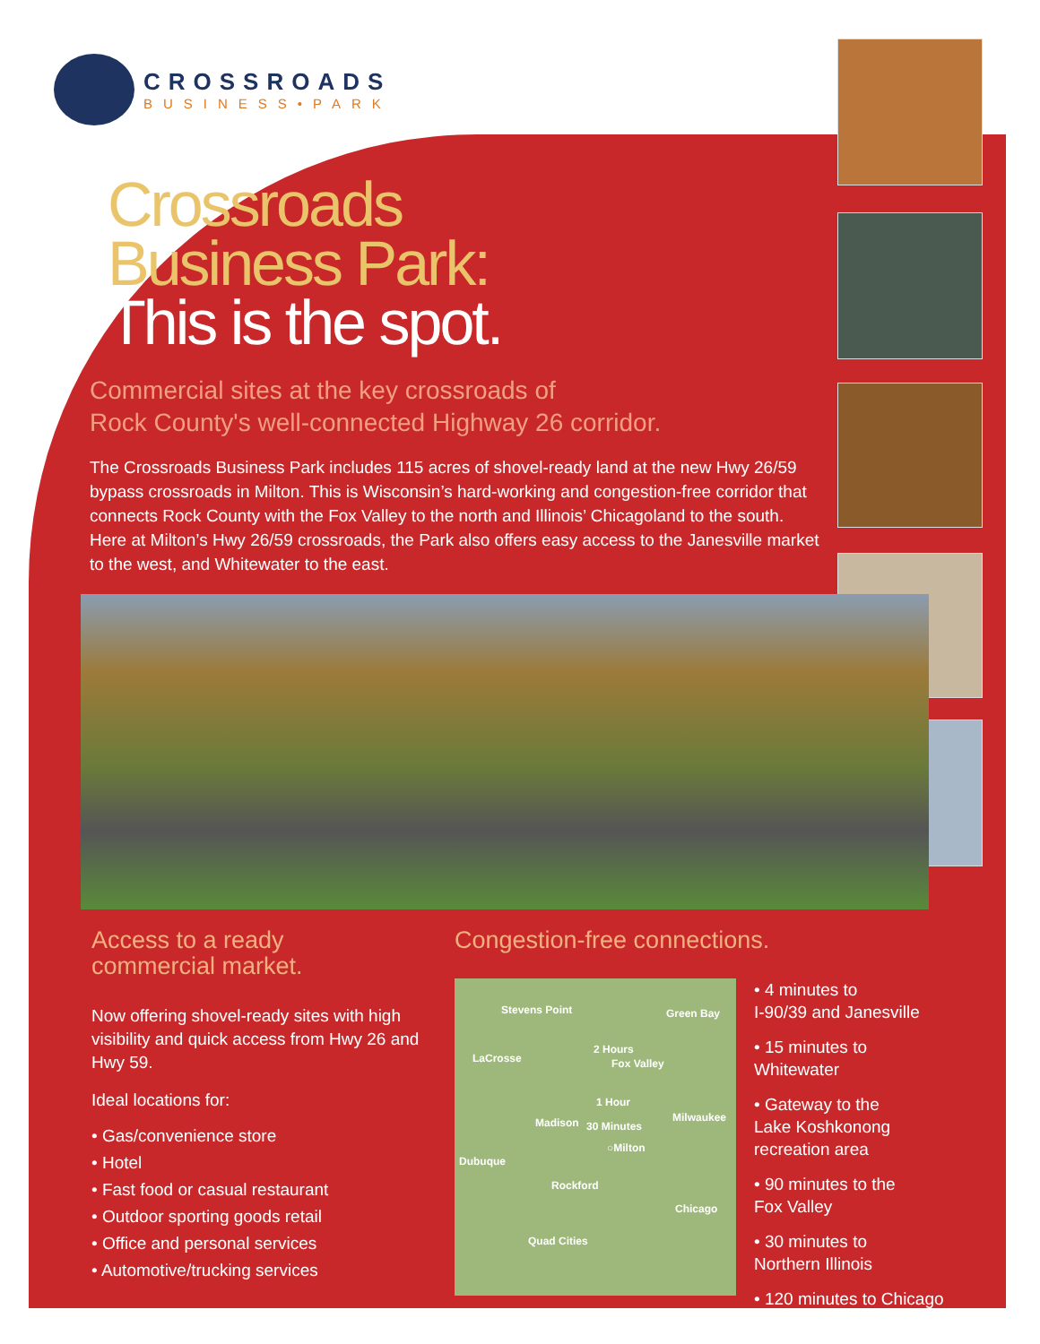CROSSROADS
BUSINESS•PARK
Crossroads
Business Park:
This is the spot.
Commercial sites at the key crossroads of
Rock County's well-connected Highway 26 corridor.
The Crossroads Business Park includes 115 acres of shovel-ready land at the new Hwy 26/59 bypass crossroads in Milton. This is Wisconsin’s hard-working and congestion-free corridor that connects Rock County with the Fox Valley to the north and Illinois’ Chicagoland to the south. Here at Milton’s Hwy 26/59 crossroads, the Park also offers easy access to the Janesville market to the west, and Whitewater to the east.
Access to a ready
commercial market.
Now offering shovel-ready sites with high visibility and quick access from Hwy 26 and Hwy 59.
Ideal locations for:
• Gas/convenience store
• Hotel
• Fast food or casual restaurant
• Outdoor sporting goods retail
• Office and personal services
• Automotive/trucking services
Congestion-free connections.
Stevens Point Green Bay
2 Hours
LaCrosse Fox Valley
1 Hour
Madison 30 Minutes
Milwaukee
○Milton
Dubuque
Rockford
Chicago
Quad Cities
• 4 minutes to
I-90/39 and Janesville
• 15 minutes to
Whitewater
• Gateway to the
Lake Koshkonong
recreation area
• 90 minutes to the
Fox Valley
• 30 minutes to
Northern Illinois
• 120 minutes to Chicago